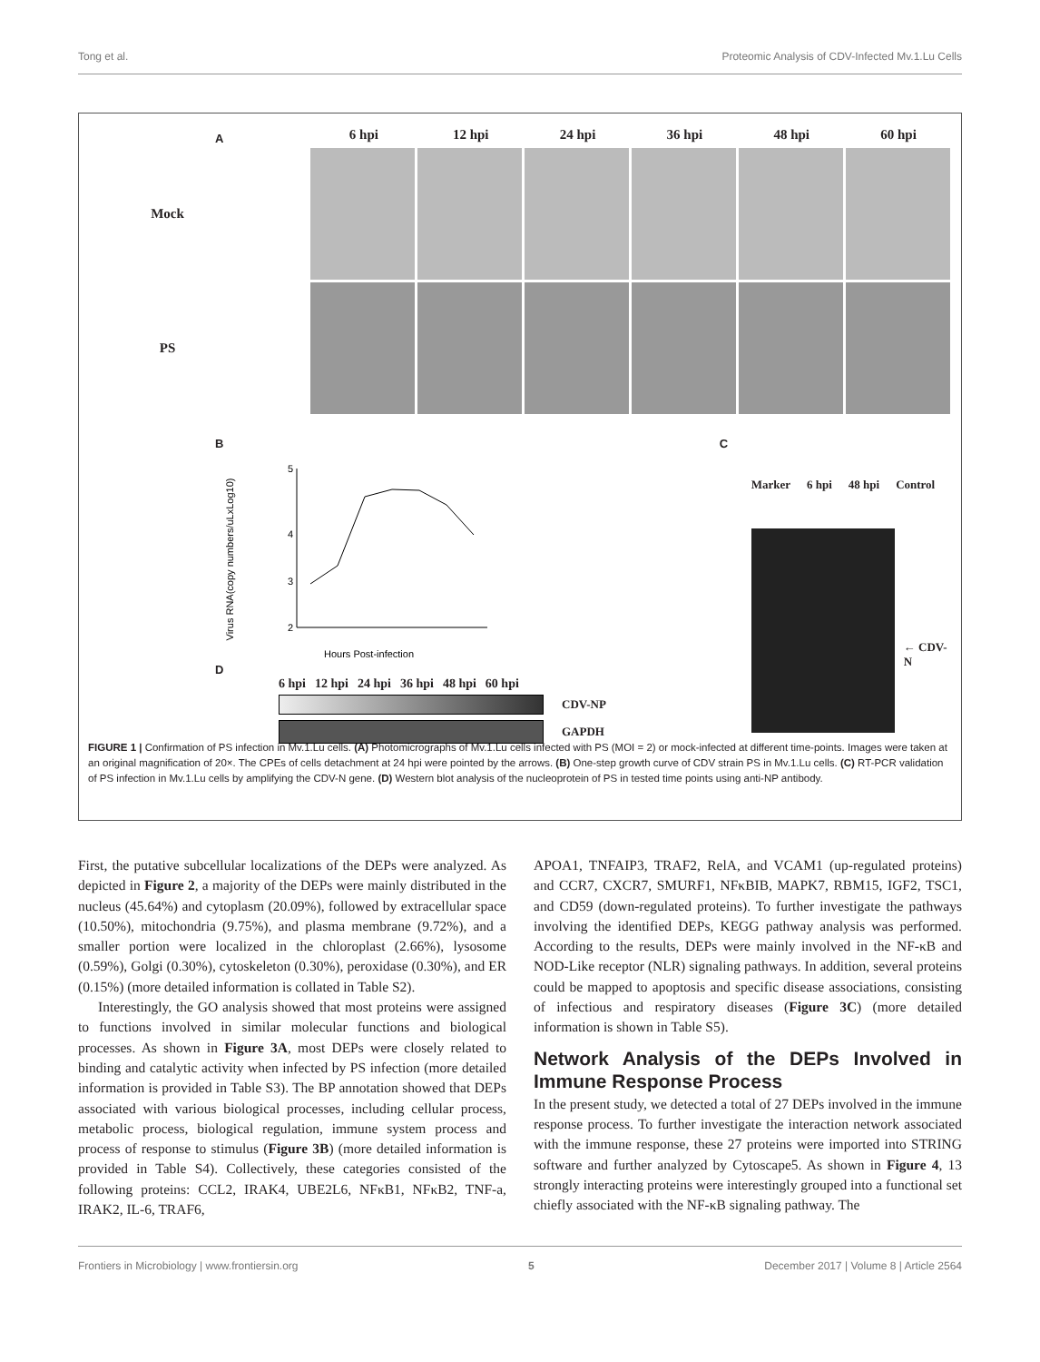Tong et al. Proteomic Analysis of CDV-Infected Mv.1.Lu Cells
A
6 hpi 12 hpi 24 hpi 36 hpi 48 hpi 60 hpi
Mock
PS
B
Virus RNA(copy numbers/uLxLog10)
5
4
3
2
Hours Post-infection
D
6 hpi 12 hpi 24 hpi 36 hpi 48 hpi 60 hpi
CDV-NP
GAPDH
C
Marker 6 hpi 48 hpi Control
← CDV-N
FIGURE 1 | Confirmation of PS infection in Mv.1.Lu cells. (A) Photomicrographs of Mv.1.Lu cells infected with PS (MOI = 2) or mock-infected at different time-points. Images were taken at an original magnification of 20×. The CPEs of cells detachment at 24 hpi were pointed by the arrows. (B) One-step growth curve of CDV strain PS in Mv.1.Lu cells. (C) RT-PCR validation of PS infection in Mv.1.Lu cells by amplifying the CDV-N gene. (D) Western blot analysis of the nucleoprotein of PS in tested time points using anti-NP antibody.
First, the putative subcellular localizations of the DEPs were analyzed. As depicted in Figure 2, a majority of the DEPs were mainly distributed in the nucleus (45.64%) and cytoplasm (20.09%), followed by extracellular space (10.50%), mitochondria (9.75%), and plasma membrane (9.72%), and a smaller portion were localized in the chloroplast (2.66%), lysosome (0.59%), Golgi (0.30%), cytoskeleton (0.30%), peroxidase (0.30%), and ER (0.15%) (more detailed information is collated in Table S2).
Interestingly, the GO analysis showed that most proteins were assigned to functions involved in similar molecular functions and biological processes. As shown in Figure 3A, most DEPs were closely related to binding and catalytic activity when infected by PS infection (more detailed information is provided in Table S3). The BP annotation showed that DEPs associated with various biological processes, including cellular process, metabolic process, biological regulation, immune system process and process of response to stimulus (Figure 3B) (more detailed information is provided in Table S4). Collectively, these categories consisted of the following proteins: CCL2, IRAK4, UBE2L6, NFκB1, NFκB2, TNF-a, IRAK2, IL-6, TRAF6,
APOA1, TNFAIP3, TRAF2, RelA, and VCAM1 (up-regulated proteins) and CCR7, CXCR7, SMURF1, NFκBIB, MAPK7, RBM15, IGF2, TSC1, and CD59 (down-regulated proteins). To further investigate the pathways involving the identified DEPs, KEGG pathway analysis was performed. According to the results, DEPs were mainly involved in the NF-κB and NOD-Like receptor (NLR) signaling pathways. In addition, several proteins could be mapped to apoptosis and specific disease associations, consisting of infectious and respiratory diseases (Figure 3C) (more detailed information is shown in Table S5).
Network Analysis of the DEPs Involved in Immune Response Process
In the present study, we detected a total of 27 DEPs involved in the immune response process. To further investigate the interaction network associated with the immune response, these 27 proteins were imported into STRING software and further analyzed by Cytoscape5. As shown in Figure 4, 13 strongly interacting proteins were interestingly grouped into a functional set chiefly associated with the NF-κB signaling pathway. The
Frontiers in Microbiology | www.frontiersin.org 5 December 2017 | Volume 8 | Article 2564